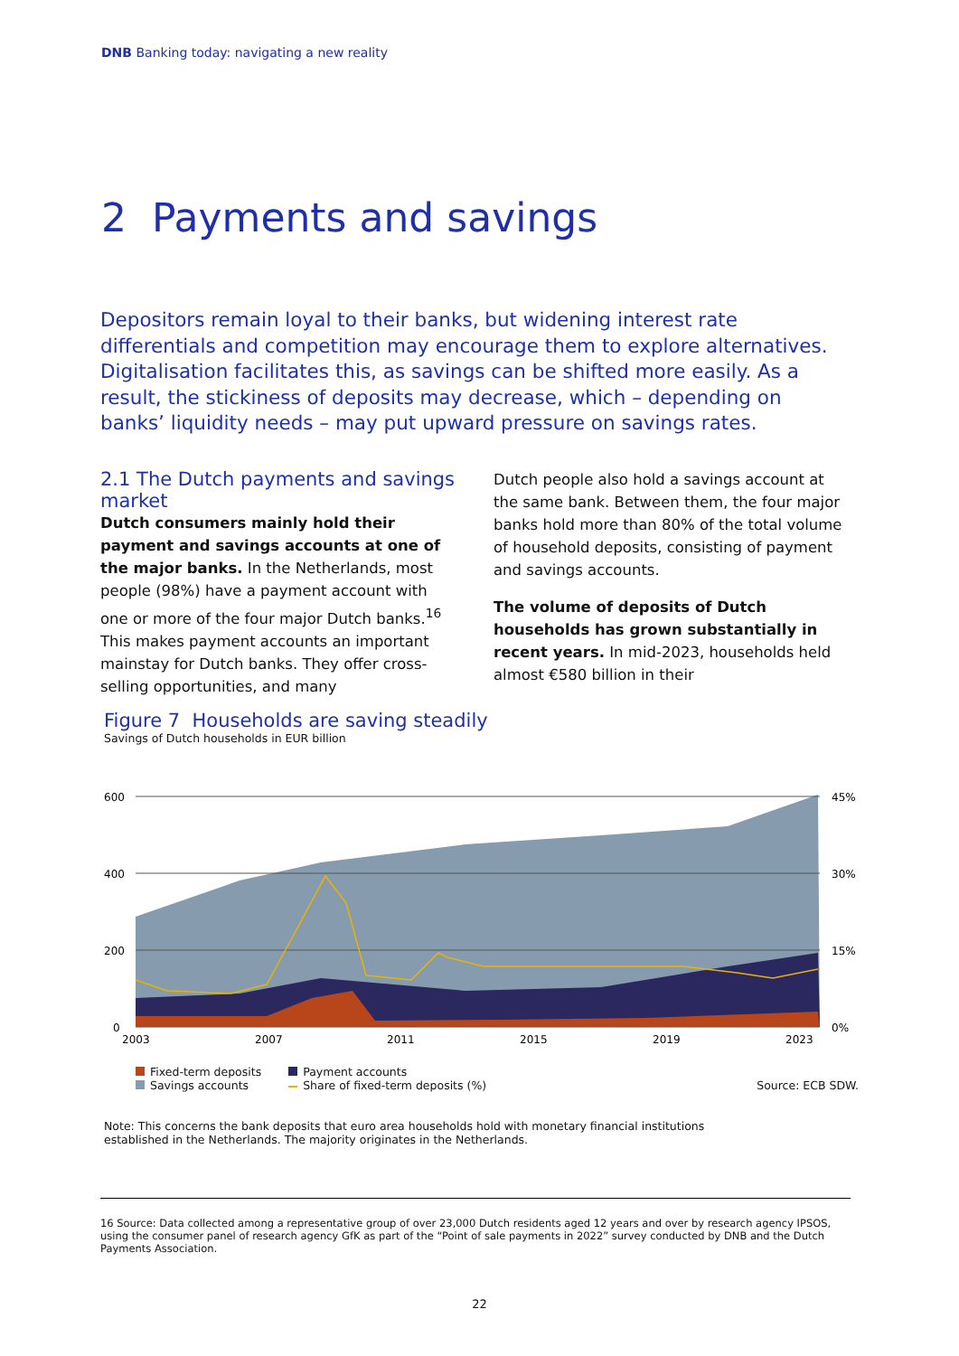DNB Banking today: navigating a new reality
2 Payments and savings
Depositors remain loyal to their banks, but widening interest rate differentials and competition may encourage them to explore alternatives. Digitalisation facilitates this, as savings can be shifted more easily. As a result, the stickiness of deposits may decrease, which – depending on banks’ liquidity needs – may put upward pressure on savings rates.
2.1 The Dutch payments and savings market
Dutch consumers mainly hold their payment and savings accounts at one of the major banks. In the Netherlands, most people (98%) have a payment account with one or more of the four major Dutch banks.<sup>16</sup> This makes payment accounts an important mainstay for Dutch banks. They offer cross-selling opportunities, and many
Dutch people also hold a savings account at the same bank. Between them, the four major banks hold more than 80% of the total volume of household deposits, consisting of payment and savings accounts.
The volume of deposits of Dutch households has grown substantially in recent years. In mid-2023, households held almost €580 billion in their
Figure 7 Households are saving steadily
Savings of Dutch households in EUR billion
600
400
200
0
45%
30%
15%
0%
2003
2007
2011
2015
2019
2023
Fixed-term deposits
Savings accounts
Payment accounts
Share of fixed-term deposits (%)
Source: ECB SDW.
Note: This concerns the bank deposits that euro area households hold with monetary financial institutions
established in the Netherlands. The majority originates in the Netherlands.
16 Source: Data collected among a representative group of over 23,000 Dutch residents aged 12 years and over by research agency IPSOS, using the consumer panel of research agency GfK as part of the “Point of sale payments in 2022” survey conducted by DNB and the Dutch Payments Association.
22